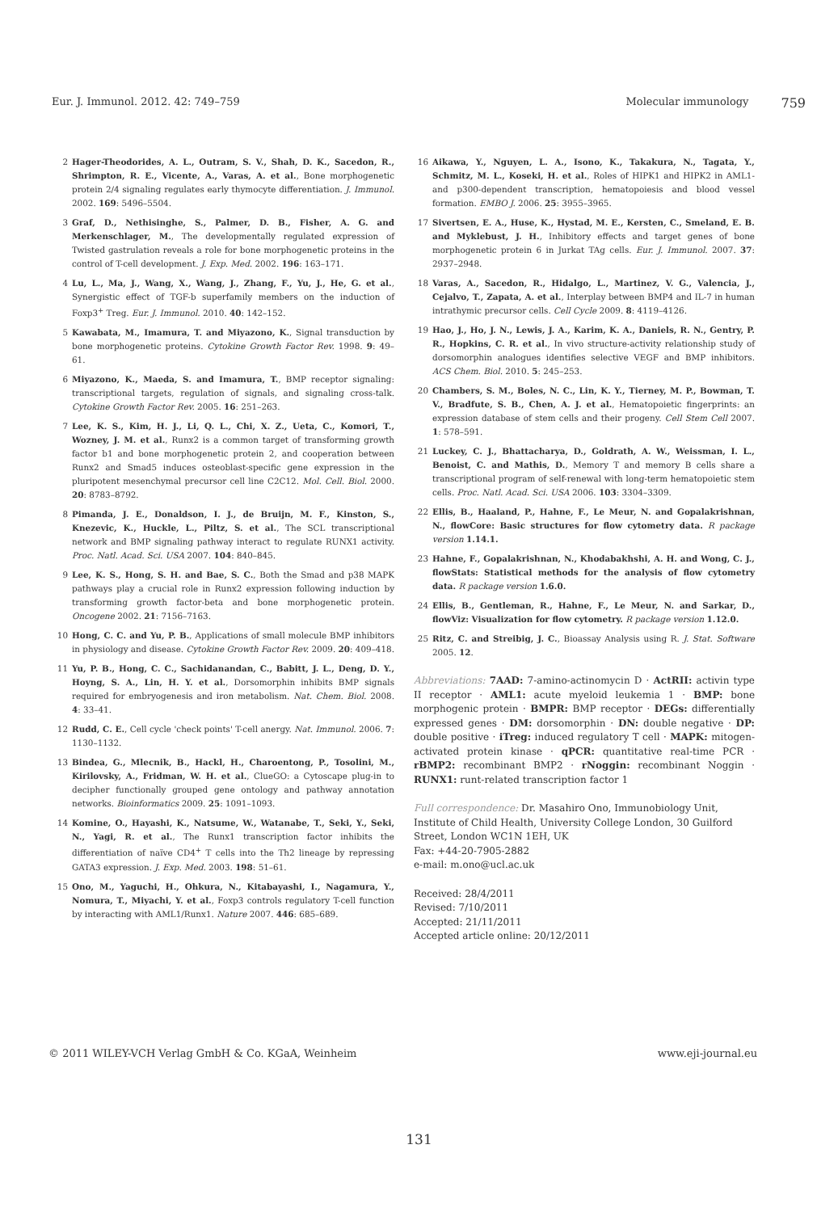Eur. J. Immunol. 2012. 42: 749–759 Molecular immunology 759
2 Hager-Theodorides, A. L., Outram, S. V., Shah, D. K., Sacedon, R., Shrimpton, R. E., Vicente, A., Varas, A. et al., Bone morphogenetic protein 2/4 signaling regulates early thymocyte differentiation. J. Immunol. 2002. 169: 5496–5504.
3 Graf, D., Nethisinghe, S., Palmer, D. B., Fisher, A. G. and Merkenschlager, M., The developmentally regulated expression of Twisted gastrulation reveals a role for bone morphogenetic proteins in the control of T-cell development. J. Exp. Med. 2002. 196: 163–171.
4 Lu, L., Ma, J., Wang, X., Wang, J., Zhang, F., Yu, J., He, G. et al., Synergistic effect of TGF-b superfamily members on the induction of Foxp3<sup>+</sup> Treg. Eur. J. Immunol. 2010. 40: 142–152.
5 Kawabata, M., Imamura, T. and Miyazono, K., Signal transduction by bone morphogenetic proteins. Cytokine Growth Factor Rev. 1998. 9: 49–61.
6 Miyazono, K., Maeda, S. and Imamura, T., BMP receptor signaling: transcriptional targets, regulation of signals, and signaling cross-talk. Cytokine Growth Factor Rev. 2005. 16: 251–263.
7 Lee, K. S., Kim, H. J., Li, Q. L., Chi, X. Z., Ueta, C., Komori, T., Wozney, J. M. et al., Runx2 is a common target of transforming growth factor b1 and bone morphogenetic protein 2, and cooperation between Runx2 and Smad5 induces osteoblast-specific gene expression in the pluripotent mesenchymal precursor cell line C2C12. Mol. Cell. Biol. 2000. 20: 8783–8792.
8 Pimanda, J. E., Donaldson, I. J., de Bruijn, M. F., Kinston, S., Knezevic, K., Huckle, L., Piltz, S. et al., The SCL transcriptional network and BMP signaling pathway interact to regulate RUNX1 activity. Proc. Natl. Acad. Sci. USA 2007. 104: 840–845.
9 Lee, K. S., Hong, S. H. and Bae, S. C., Both the Smad and p38 MAPK pathways play a crucial role in Runx2 expression following induction by transforming growth factor-beta and bone morphogenetic protein. Oncogene 2002. 21: 7156–7163.
10 Hong, C. C. and Yu, P. B., Applications of small molecule BMP inhibitors in physiology and disease. Cytokine Growth Factor Rev. 2009. 20: 409–418.
11 Yu, P. B., Hong, C. C., Sachidanandan, C., Babitt, J. L., Deng, D. Y., Hoyng, S. A., Lin, H. Y. et al., Dorsomorphin inhibits BMP signals required for embryogenesis and iron metabolism. Nat. Chem. Biol. 2008. 4: 33–41.
12 Rudd, C. E., Cell cycle 'check points' T-cell anergy. Nat. Immunol. 2006. 7: 1130–1132.
13 Bindea, G., Mlecnik, B., Hackl, H., Charoentong, P., Tosolini, M., Kirilovsky, A., Fridman, W. H. et al., ClueGO: a Cytoscape plug-in to decipher functionally grouped gene ontology and pathway annotation networks. Bioinformatics 2009. 25: 1091–1093.
14 Komine, O., Hayashi, K., Natsume, W., Watanabe, T., Seki, Y., Seki, N., Yagi, R. et al., The Runx1 transcription factor inhibits the differentiation of naïve CD4<sup>+</sup> T cells into the Th2 lineage by repressing GATA3 expression. J. Exp. Med. 2003. 198: 51–61.
15 Ono, M., Yaguchi, H., Ohkura, N., Kitabayashi, I., Nagamura, Y., Nomura, T., Miyachi, Y. et al., Foxp3 controls regulatory T-cell function by interacting with AML1/Runx1. Nature 2007. 446: 685–689.
16 Aikawa, Y., Nguyen, L. A., Isono, K., Takakura, N., Tagata, Y., Schmitz, M. L., Koseki, H. et al., Roles of HIPK1 and HIPK2 in AML1- and p300-dependent transcription, hematopoiesis and blood vessel formation. EMBO J. 2006. 25: 3955–3965.
17 Sivertsen, E. A., Huse, K., Hystad, M. E., Kersten, C., Smeland, E. B. and Myklebust, J. H., Inhibitory effects and target genes of bone morphogenetic protein 6 in Jurkat TAg cells. Eur. J. Immunol. 2007. 37: 2937–2948.
18 Varas, A., Sacedon, R., Hidalgo, L., Martinez, V. G., Valencia, J., Cejalvo, T., Zapata, A. et al., Interplay between BMP4 and IL-7 in human intrathymic precursor cells. Cell Cycle 2009. 8: 4119–4126.
19 Hao, J., Ho, J. N., Lewis, J. A., Karim, K. A., Daniels, R. N., Gentry, P. R., Hopkins, C. R. et al., In vivo structure-activity relationship study of dorsomorphin analogues identifies selective VEGF and BMP inhibitors. ACS Chem. Biol. 2010. 5: 245–253.
20 Chambers, S. M., Boles, N. C., Lin, K. Y., Tierney, M. P., Bowman, T. V., Bradfute, S. B., Chen, A. J. et al., Hematopoietic fingerprints: an expression database of stem cells and their progeny. Cell Stem Cell 2007. 1: 578–591.
21 Luckey, C. J., Bhattacharya, D., Goldrath, A. W., Weissman, I. L., Benoist, C. and Mathis, D., Memory T and memory B cells share a transcriptional program of self-renewal with long-term hematopoietic stem cells. Proc. Natl. Acad. Sci. USA 2006. 103: 3304–3309.
22 Ellis, B., Haaland, P., Hahne, F., Le Meur, N. and Gopalakrishnan, N., flowCore: Basic structures for flow cytometry data. R package version 1.14.1.
23 Hahne, F., Gopalakrishnan, N., Khodabakhshi, A. H. and Wong, C. J., flowStats: Statistical methods for the analysis of flow cytometry data. R package version 1.6.0.
24 Ellis, B., Gentleman, R., Hahne, F., Le Meur, N. and Sarkar, D., flowViz: Visualization for flow cytometry. R package version 1.12.0.
25 Ritz, C. and Streibig, J. C., Bioassay Analysis using R. J. Stat. Software 2005. 12.
Abbreviations: 7AAD: 7-amino-actinomycin D · ActRII: activin type II receptor · AML1: acute myeloid leukemia 1 · BMP: bone morphogenic protein · BMPR: BMP receptor · DEGs: differentially expressed genes · DM: dorsomorphin · DN: double negative · DP: double positive · iTreg: induced regulatory T cell · MAPK: mitogen-activated protein kinase · qPCR: quantitative real-time PCR · rBMP2: recombinant BMP2 · rNoggin: recombinant Noggin · RUNX1: runt-related transcription factor 1
Full correspondence: Dr. Masahiro Ono, Immunobiology Unit, Institute of Child Health, University College London, 30 Guilford Street, London WC1N 1EH, UK
Fax: +44-20-7905-2882
e-mail: m.ono@ucl.ac.uk
Received: 28/4/2011
Revised: 7/10/2011
Accepted: 21/11/2011
Accepted article online: 20/12/2011
© 2011 WILEY-VCH Verlag GmbH & Co. KGaA, Weinheim www.eji-journal.eu
131